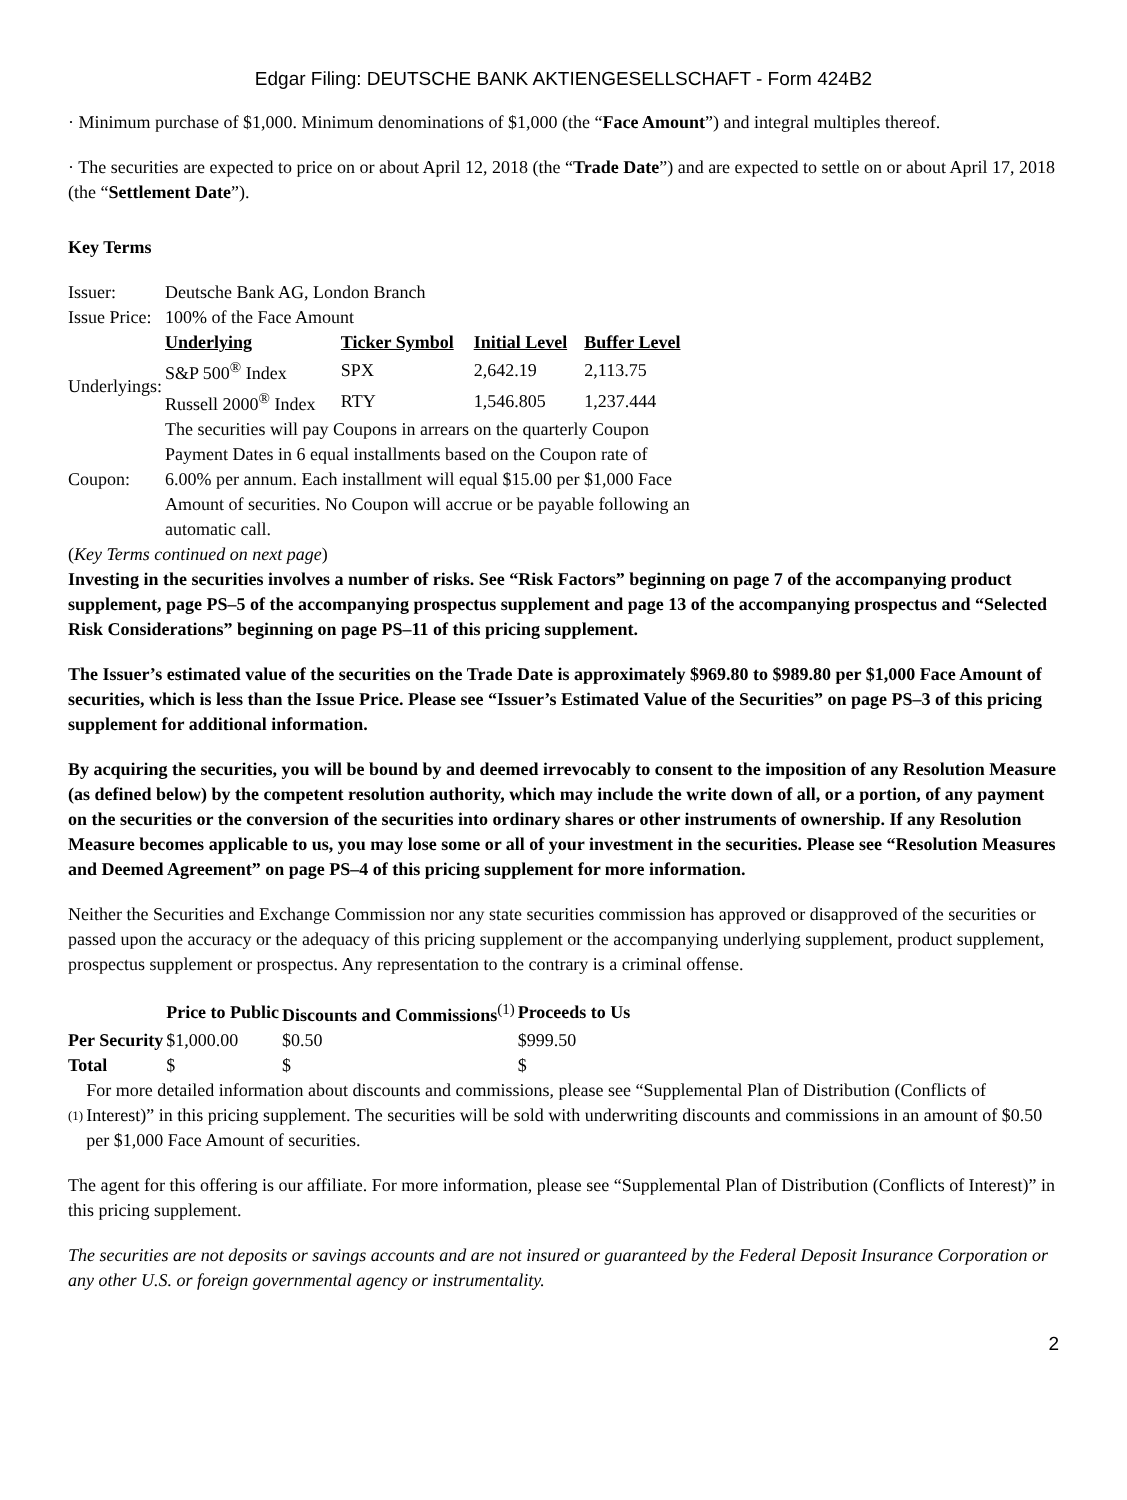Edgar Filing: DEUTSCHE BANK AKTIENGESELLSCHAFT - Form 424B2
· Minimum purchase of $1,000. Minimum denominations of $1,000 (the “Face Amount”) and integral multiples thereof.
· The securities are expected to price on or about April 12, 2018 (the “Trade Date”) and are expected to settle on or about April 17, 2018 (the “Settlement Date”).
Key Terms
| Issuer: | Deutsche Bank AG, London Branch | | | |
| Issue Price: | 100% of the Face Amount | | | |
| | Underlying | Ticker Symbol | Initial Level | Buffer Level |
| Underlyings: | S&P 500<sup>®</sup> Index | SPX | 2,642.19 | 2,113.75 |
| | Russell 2000<sup>®</sup> Index | RTY | 1,546.805 | 1,237.444 |
| Coupon: | The securities will pay Coupons in arrears on the quarterly Coupon Payment Dates in 6 equal installments based on the Coupon rate of 6.00% per annum. Each installment will equal $15.00 per $1,000 Face Amount of securities. No Coupon will accrue or be payable following an automatic call. | | | |
(Key Terms continued on next page)
Investing in the securities involves a number of risks. See “Risk Factors” beginning on page 7 of the accompanying product supplement, page PS–5 of the accompanying prospectus supplement and page 13 of the accompanying prospectus and “Selected Risk Considerations” beginning on page PS–11 of this pricing supplement.
The Issuer’s estimated value of the securities on the Trade Date is approximately $969.80 to $989.80 per $1,000 Face Amount of securities, which is less than the Issue Price. Please see “Issuer’s Estimated Value of the Securities” on page PS–3 of this pricing supplement for additional information.
By acquiring the securities, you will be bound by and deemed irrevocably to consent to the imposition of any Resolution Measure (as defined below) by the competent resolution authority, which may include the write down of all, or a portion, of any payment on the securities or the conversion of the securities into ordinary shares or other instruments of ownership. If any Resolution Measure becomes applicable to us, you may lose some or all of your investment in the securities. Please see “Resolution Measures and Deemed Agreement” on page PS–4 of this pricing supplement for more information.
Neither the Securities and Exchange Commission nor any state securities commission has approved or disapproved of the securities or passed upon the accuracy or the adequacy of this pricing supplement or the accompanying underlying supplement, product supplement, prospectus supplement or prospectus. Any representation to the contrary is a criminal offense.
| | Price to Public | Discounts and Commissions<sup>(1)</sup> | Proceeds to Us |
| --- | --- | --- | --- |
| Per Security | $1,000.00 | $0.50 | $999.50 |
| Total | $ | $ | $ |
| (1) | For more detailed information about discounts and commissions, please see “Supplemental Plan of Distribution (Conflicts of Interest)” in this pricing supplement. The securities will be sold with underwriting discounts and commissions in an amount of $0.50 per $1,000 Face Amount of securities. |
The agent for this offering is our affiliate. For more information, please see “Supplemental Plan of Distribution (Conflicts of Interest)” in this pricing supplement.
The securities are not deposits or savings accounts and are not insured or guaranteed by the Federal Deposit Insurance Corporation or any other U.S. or foreign governmental agency or instrumentality.
2